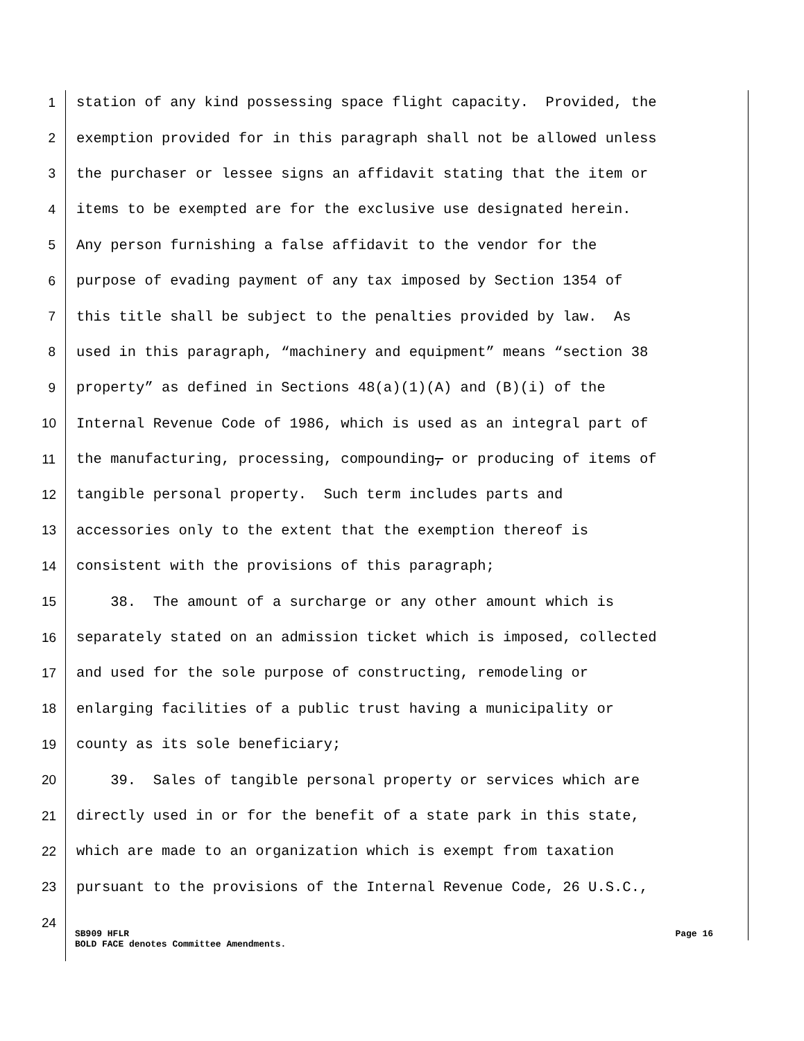1 station of any kind possessing space flight capacity. Provided, the
2 exemption provided for in this paragraph shall not be allowed unless
3 the purchaser or lessee signs an affidavit stating that the item or
4 items to be exempted are for the exclusive use designated herein.
5 Any person furnishing a false affidavit to the vendor for the
6 purpose of evading payment of any tax imposed by Section 1354 of
7 this title shall be subject to the penalties provided by law. As
8 used in this paragraph, “machinery and equipment” means “section 38
9 property” as defined in Sections 48(a)(1)(A) and (B)(i) of the
10 Internal Revenue Code of 1986, which is used as an integral part of
11 the manufacturing, processing, compounding, or producing of items of
12 tangible personal property. Such term includes parts and
13 accessories only to the extent that the exemption thereof is
14 consistent with the provisions of this paragraph;
15 38. The amount of a surcharge or any other amount which is
16 separately stated on an admission ticket which is imposed, collected
17 and used for the sole purpose of constructing, remodeling or
18 enlarging facilities of a public trust having a municipality or
19 county as its sole beneficiary;
20 39. Sales of tangible personal property or services which are
21 directly used in or for the benefit of a state park in this state,
22 which are made to an organization which is exempt from taxation
23 pursuant to the provisions of the Internal Revenue Code, 26 U.S.C.,
24
SB909 HFLR Page 16
BOLD FACE denotes Committee Amendments.